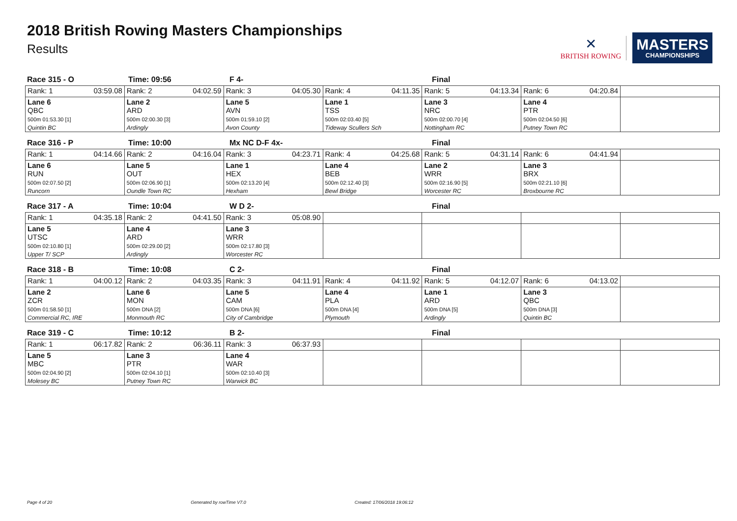2018 British Rowing Masters Championships
Results
✕
BRITISH ROWING
MASTERS
CHAMPIONSHIPS
Race 315 - O Time: 09:56 F 4- Final
| Rank: 1 03:59.08 | Rank: 2 04:02.59 | Rank: 3 04:05.30 | Rank: 4 04:11.35 | Rank: 5 04:13.34 | Rank: 6 04:20.84 | |
| Lane 6 QBC 500m 01:53.30 [1] Quintin BC | Lane 2 ARD 500m 02:00.30 [3] Ardingly | Lane 5 AVN 500m 01:59.10 [2] Avon County | Lane 1 TSS 500m 02:03.40 [5] Tideway Scullers Sch | Lane 3 NRC 500m 02:00.70 [4] Nottingham RC | Lane 4 PTR 500m 02:04.50 [6] Putney Town RC | |
Race 316 - P Time: 10:00 Mx NC D-F 4x- Final
| Rank: 1 04:14.66 | Rank: 2 04:16.04 | Rank: 3 04:23.71 | Rank: 4 04:25.68 | Rank: 5 04:31.14 | Rank: 6 04:41.94 | |
| Lane 6 RUN 500m 02:07.50 [2] Runcorn | Lane 5 OUT 500m 02:06.90 [1] Oundle Town RC | Lane 1 HEX 500m 02:13.20 [4] Hexham | Lane 4 BEB 500m 02:12.40 [3] Bewl Bridge | Lane 2 WRR 500m 02:16.90 [5] Worcester RC | Lane 3 BRX 500m 02:21.10 [6] Broxbourne RC | |
Race 317 - A Time: 10:04 W D 2- Final
| Rank: 1 04:35.18 | Rank: 2 04:41.50 | Rank: 3 05:08.90 | | | | |
| Lane 5 UTSC 500m 02:10.80 [1] Upper T/ SCP | Lane 4 ARD 500m 02:29.00 [2] Ardingly | Lane 3 WRR 500m 02:17.80 [3] Worcester RC | | | | |
Race 318 - B Time: 10:08 C 2- Final
| Rank: 1 04:00.12 | Rank: 2 04:03.35 | Rank: 3 04:11.91 | Rank: 4 04:11.92 | Rank: 5 04:12.07 | Rank: 6 04:13.02 | |
| Lane 2 ZCR 500m 01:58.50 [1] Commercial RC, IRE | Lane 6 MON 500m DNA [2] Monmouth RC | Lane 5 CAM 500m DNA [6] City of Cambridge | Lane 4 PLA 500m DNA [4] Plymouth | Lane 1 ARD 500m DNA [5] Ardingly | Lane 3 QBC 500m DNA [3] Quintin BC | |
Race 319 - C Time: 10:12 B 2- Final
| Rank: 1 06:17.82 | Rank: 2 06:36.11 | Rank: 3 06:37.93 | | | | |
| Lane 5 MBC 500m 02:04.90 [2] Molesey BC | Lane 3 PTR 500m 02:04.10 [1] Putney Town RC | Lane 4 WAR 500m 02:10.40 [3] Warwick BC | | | | |
Page 4 of 20 Generated by rowTime V7.0 Created: 17/06/2018 19:06:12